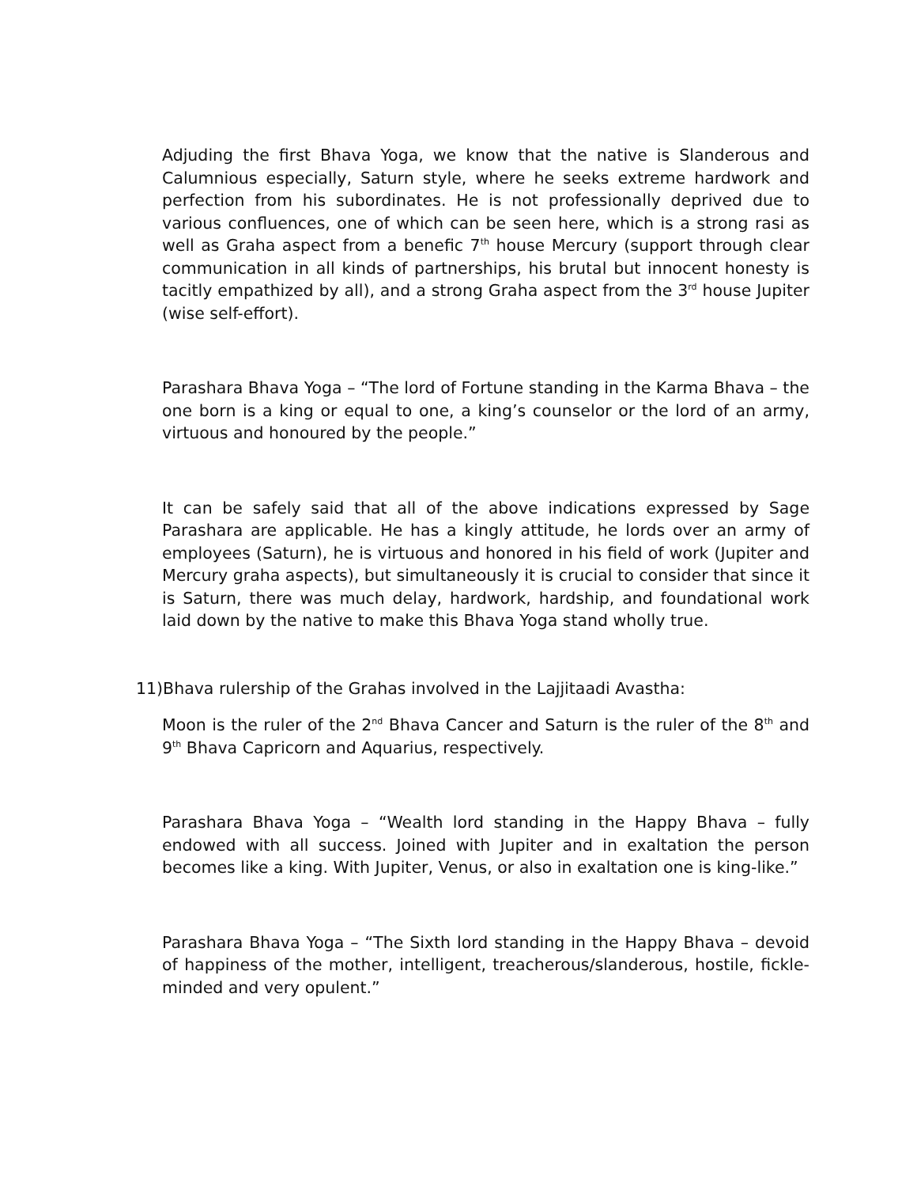Adjuding the first Bhava Yoga, we know that the native is Slanderous and Calumnious especially, Saturn style, where he seeks extreme hardwork and perfection from his subordinates. He is not professionally deprived due to various confluences, one of which can be seen here, which is a strong rasi as well as Graha aspect from a benefic 7<sup>th</sup> house Mercury (support through clear communication in all kinds of partnerships, his brutal but innocent honesty is tacitly empathized by all), and a strong Graha aspect from the 3<sup>rd</sup> house Jupiter (wise self-effort).
Parashara Bhava Yoga – “The lord of Fortune standing in the Karma Bhava – the one born is a king or equal to one, a king’s counselor or the lord of an army, virtuous and honoured by the people.”
It can be safely said that all of the above indications expressed by Sage Parashara are applicable. He has a kingly attitude, he lords over an army of employees (Saturn), he is virtuous and honored in his field of work (Jupiter and Mercury graha aspects), but simultaneously it is crucial to consider that since it is Saturn, there was much delay, hardwork, hardship, and foundational work laid down by the native to make this Bhava Yoga stand wholly true.
11)Bhava rulership of the Grahas involved in the Lajjitaadi Avastha:
Moon is the ruler of the 2<sup>nd</sup> Bhava Cancer and Saturn is the ruler of the 8<sup>th</sup> and 9<sup>th</sup> Bhava Capricorn and Aquarius, respectively.
Parashara Bhava Yoga – “Wealth lord standing in the Happy Bhava – fully endowed with all success. Joined with Jupiter and in exaltation the person becomes like a king. With Jupiter, Venus, or also in exaltation one is king-like.”
Parashara Bhava Yoga – “The Sixth lord standing in the Happy Bhava – devoid of happiness of the mother, intelligent, treacherous/slanderous, hostile, fickle-minded and very opulent.”